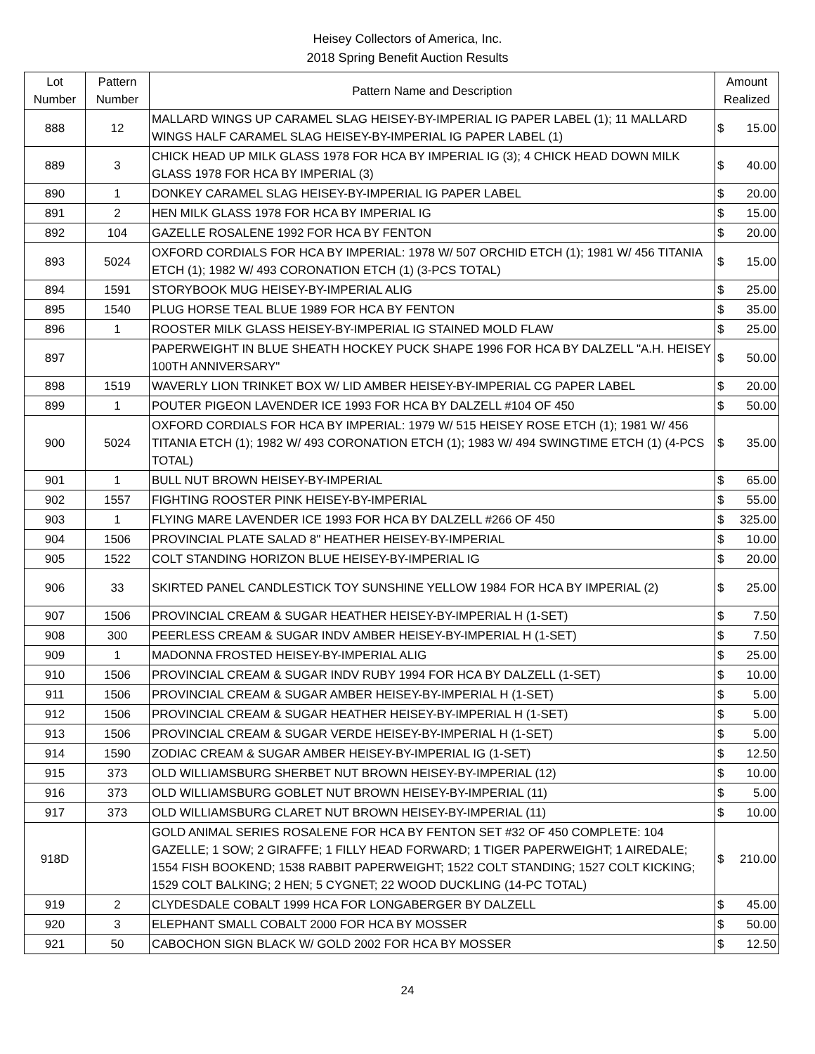Heisey Collectors of America, Inc.
2018 Spring Benefit Auction Results
| Lot Number | Pattern Number | Pattern Name and Description | Amount Realized | |
| --- | --- | --- | --- | --- |
| 888 | 12 | MALLARD WINGS UP CARAMEL SLAG HEISEY-BY-IMPERIAL IG PAPER LABEL (1); 11 MALLARD WINGS HALF CARAMEL SLAG HEISEY-BY-IMPERIAL IG PAPER LABEL (1) | $ | 15.00 |
| 889 | 3 | CHICK HEAD UP MILK GLASS 1978 FOR HCA BY IMPERIAL IG (3); 4 CHICK HEAD DOWN MILK GLASS 1978 FOR HCA BY IMPERIAL (3) | $ | 40.00 |
| 890 | 1 | DONKEY CARAMEL SLAG HEISEY-BY-IMPERIAL IG PAPER LABEL | $ | 20.00 |
| 891 | 2 | HEN MILK GLASS 1978 FOR HCA BY IMPERIAL IG | $ | 15.00 |
| 892 | 104 | GAZELLE ROSALENE 1992 FOR HCA BY FENTON | $ | 20.00 |
| 893 | 5024 | OXFORD CORDIALS FOR HCA BY IMPERIAL: 1978 W/ 507 ORCHID ETCH (1); 1981 W/ 456 TITANIA ETCH (1); 1982 W/ 493 CORONATION ETCH (1) (3-PCS TOTAL) | $ | 15.00 |
| 894 | 1591 | STORYBOOK MUG HEISEY-BY-IMPERIAL ALIG | $ | 25.00 |
| 895 | 1540 | PLUG HORSE TEAL BLUE 1989 FOR HCA BY FENTON | $ | 35.00 |
| 896 | 1 | ROOSTER MILK GLASS HEISEY-BY-IMPERIAL IG STAINED MOLD FLAW | $ | 25.00 |
| 897 | | PAPERWEIGHT IN BLUE SHEATH HOCKEY PUCK SHAPE 1996 FOR HCA BY DALZELL "A.H. HEISEY 100TH ANNIVERSARY" | $ | 50.00 |
| 898 | 1519 | WAVERLY LION TRINKET BOX W/ LID AMBER HEISEY-BY-IMPERIAL CG PAPER LABEL | $ | 20.00 |
| 899 | 1 | POUTER PIGEON LAVENDER ICE 1993 FOR HCA BY DALZELL #104 OF 450 | $ | 50.00 |
| 900 | 5024 | OXFORD CORDIALS FOR HCA BY IMPERIAL: 1979 W/ 515 HEISEY ROSE ETCH (1); 1981 W/ 456 TITANIA ETCH (1); 1982 W/ 493 CORONATION ETCH (1); 1983 W/ 494 SWINGTIME ETCH (1) (4-PCS TOTAL) | $ | 35.00 |
| 901 | 1 | BULL NUT BROWN HEISEY-BY-IMPERIAL | $ | 65.00 |
| 902 | 1557 | FIGHTING ROOSTER PINK HEISEY-BY-IMPERIAL | $ | 55.00 |
| 903 | 1 | FLYING MARE LAVENDER ICE 1993 FOR HCA BY DALZELL #266 OF 450 | $ | 325.00 |
| 904 | 1506 | PROVINCIAL PLATE SALAD 8" HEATHER HEISEY-BY-IMPERIAL | $ | 10.00 |
| 905 | 1522 | COLT STANDING HORIZON BLUE HEISEY-BY-IMPERIAL IG | $ | 20.00 |
| 906 | 33 | SKIRTED PANEL CANDLESTICK TOY SUNSHINE YELLOW 1984 FOR HCA BY IMPERIAL (2) | $ | 25.00 |
| 907 | 1506 | PROVINCIAL CREAM & SUGAR HEATHER HEISEY-BY-IMPERIAL H (1-SET) | $ | 7.50 |
| 908 | 300 | PEERLESS CREAM & SUGAR INDV AMBER HEISEY-BY-IMPERIAL H (1-SET) | $ | 7.50 |
| 909 | 1 | MADONNA FROSTED HEISEY-BY-IMPERIAL ALIG | $ | 25.00 |
| 910 | 1506 | PROVINCIAL CREAM & SUGAR INDV RUBY 1994 FOR HCA BY DALZELL (1-SET) | $ | 10.00 |
| 911 | 1506 | PROVINCIAL CREAM & SUGAR AMBER HEISEY-BY-IMPERIAL H (1-SET) | $ | 5.00 |
| 912 | 1506 | PROVINCIAL CREAM & SUGAR HEATHER HEISEY-BY-IMPERIAL H (1-SET) | $ | 5.00 |
| 913 | 1506 | PROVINCIAL CREAM & SUGAR VERDE HEISEY-BY-IMPERIAL H (1-SET) | $ | 5.00 |
| 914 | 1590 | ZODIAC CREAM & SUGAR AMBER HEISEY-BY-IMPERIAL IG (1-SET) | $ | 12.50 |
| 915 | 373 | OLD WILLIAMSBURG SHERBET NUT BROWN HEISEY-BY-IMPERIAL (12) | $ | 10.00 |
| 916 | 373 | OLD WILLIAMSBURG GOBLET NUT BROWN HEISEY-BY-IMPERIAL (11) | $ | 5.00 |
| 917 | 373 | OLD WILLIAMSBURG CLARET NUT BROWN HEISEY-BY-IMPERIAL (11) | $ | 10.00 |
| 918D | | GOLD ANIMAL SERIES ROSALENE FOR HCA BY FENTON SET #32 OF 450 COMPLETE: 104 GAZELLE; 1 SOW; 2 GIRAFFE; 1 FILLY HEAD FORWARD; 1 TIGER PAPERWEIGHT; 1 AIREDALE; 1554 FISH BOOKEND; 1538 RABBIT PAPERWEIGHT; 1522 COLT STANDING; 1527 COLT KICKING; 1529 COLT BALKING; 2 HEN; 5 CYGNET; 22 WOOD DUCKLING (14-PC TOTAL) | $ | 210.00 |
| 919 | 2 | CLYDESDALE COBALT 1999 HCA FOR LONGABERGER BY DALZELL | $ | 45.00 |
| 920 | 3 | ELEPHANT SMALL COBALT 2000 FOR HCA BY MOSSER | $ | 50.00 |
| 921 | 50 | CABOCHON SIGN BLACK W/ GOLD 2002 FOR HCA BY MOSSER | $ | 12.50 |
24